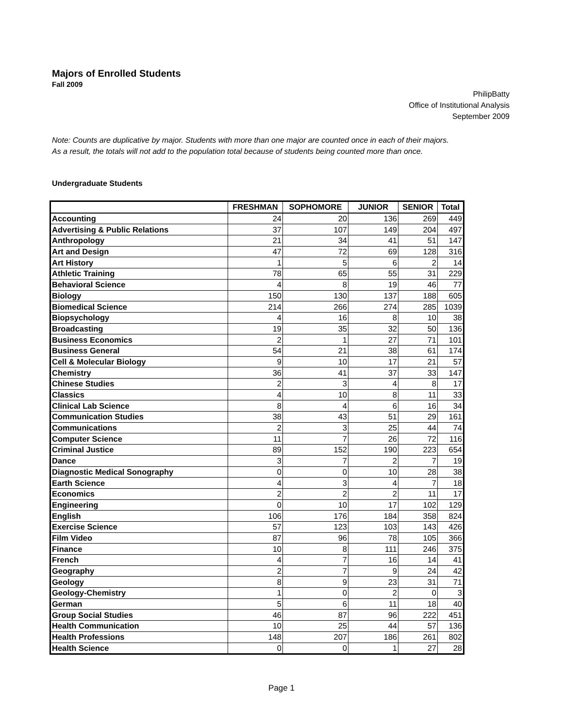Majors of Enrolled Students
Fall 2009
PhilipBatty
Office of Institutional Analysis
September 2009
Note: Counts are duplicative by major. Students with more than one major are counted once in each of their majors.
As a result, the totals will not add to the population total because of students being counted more than once.
Undergraduate Students
| | FRESHMAN | SOPHOMORE | JUNIOR | SENIOR | Total |
| --- | --- | --- | --- | --- | --- |
| Accounting | 24 | 20 | 136 | 269 | 449 |
| Advertising & Public Relations | 37 | 107 | 149 | 204 | 497 |
| Anthropology | 21 | 34 | 41 | 51 | 147 |
| Art and Design | 47 | 72 | 69 | 128 | 316 |
| Art History | 1 | 5 | 6 | 2 | 14 |
| Athletic Training | 78 | 65 | 55 | 31 | 229 |
| Behavioral Science | 4 | 8 | 19 | 46 | 77 |
| Biology | 150 | 130 | 137 | 188 | 605 |
| Biomedical Science | 214 | 266 | 274 | 285 | 1039 |
| Biopsychology | 4 | 16 | 8 | 10 | 38 |
| Broadcasting | 19 | 35 | 32 | 50 | 136 |
| Business Economics | 2 | 1 | 27 | 71 | 101 |
| Business General | 54 | 21 | 38 | 61 | 174 |
| Cell & Molecular Biology | 9 | 10 | 17 | 21 | 57 |
| Chemistry | 36 | 41 | 37 | 33 | 147 |
| Chinese Studies | 2 | 3 | 4 | 8 | 17 |
| Classics | 4 | 10 | 8 | 11 | 33 |
| Clinical Lab Science | 8 | 4 | 6 | 16 | 34 |
| Communication Studies | 38 | 43 | 51 | 29 | 161 |
| Communications | 2 | 3 | 25 | 44 | 74 |
| Computer Science | 11 | 7 | 26 | 72 | 116 |
| Criminal Justice | 89 | 152 | 190 | 223 | 654 |
| Dance | 3 | 7 | 2 | 7 | 19 |
| Diagnostic Medical Sonography | 0 | 0 | 10 | 28 | 38 |
| Earth Science | 4 | 3 | 4 | 7 | 18 |
| Economics | 2 | 2 | 2 | 11 | 17 |
| Engineering | 0 | 10 | 17 | 102 | 129 |
| English | 106 | 176 | 184 | 358 | 824 |
| Exercise Science | 57 | 123 | 103 | 143 | 426 |
| Film Video | 87 | 96 | 78 | 105 | 366 |
| Finance | 10 | 8 | 111 | 246 | 375 |
| French | 4 | 7 | 16 | 14 | 41 |
| Geography | 2 | 7 | 9 | 24 | 42 |
| Geology | 8 | 9 | 23 | 31 | 71 |
| Geology-Chemistry | 1 | 0 | 2 | 0 | 3 |
| German | 5 | 6 | 11 | 18 | 40 |
| Group Social Studies | 46 | 87 | 96 | 222 | 451 |
| Health Communication | 10 | 25 | 44 | 57 | 136 |
| Health Professions | 148 | 207 | 186 | 261 | 802 |
| Health Science | 0 | 0 | 1 | 27 | 28 |
Page 1